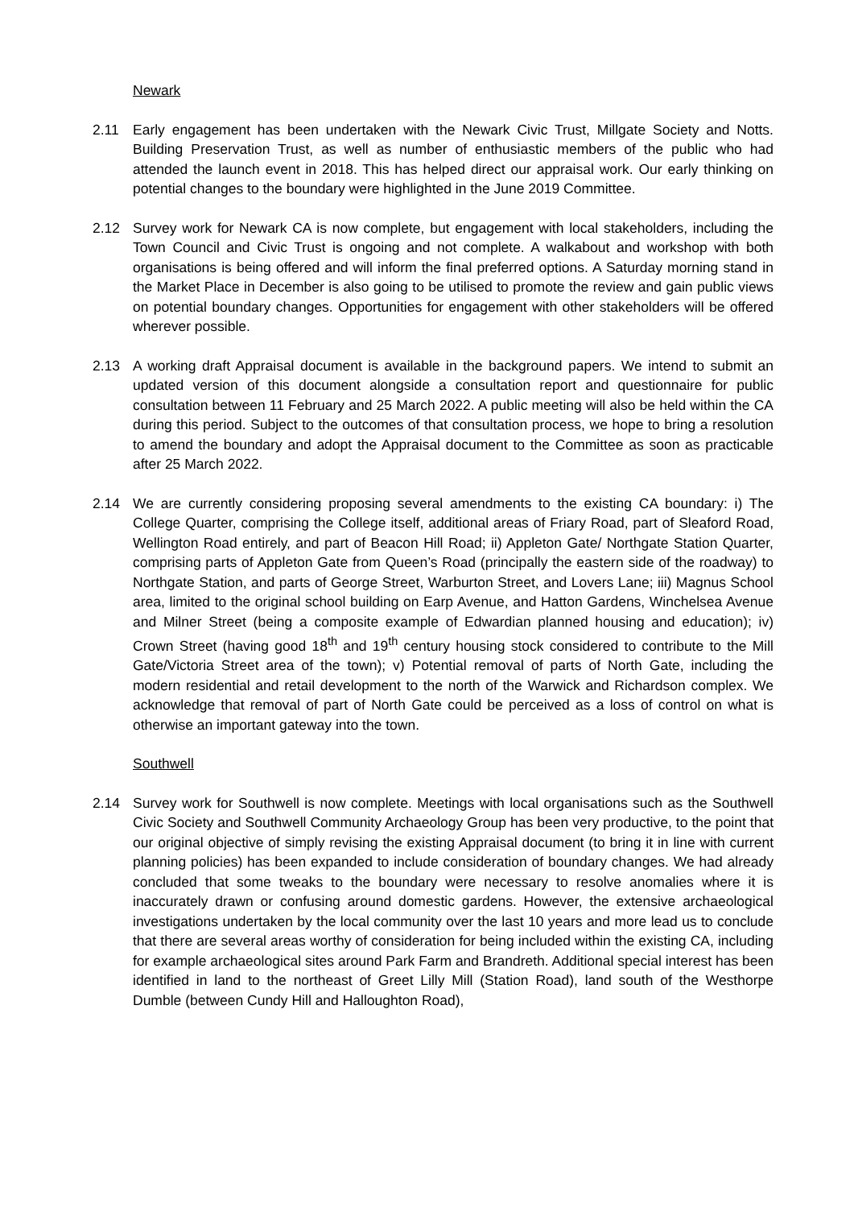Newark
2.11 Early engagement has been undertaken with the Newark Civic Trust, Millgate Society and Notts. Building Preservation Trust, as well as number of enthusiastic members of the public who had attended the launch event in 2018. This has helped direct our appraisal work. Our early thinking on potential changes to the boundary were highlighted in the June 2019 Committee.
2.12 Survey work for Newark CA is now complete, but engagement with local stakeholders, including the Town Council and Civic Trust is ongoing and not complete. A walkabout and workshop with both organisations is being offered and will inform the final preferred options. A Saturday morning stand in the Market Place in December is also going to be utilised to promote the review and gain public views on potential boundary changes. Opportunities for engagement with other stakeholders will be offered wherever possible.
2.13 A working draft Appraisal document is available in the background papers. We intend to submit an updated version of this document alongside a consultation report and questionnaire for public consultation between 11 February and 25 March 2022. A public meeting will also be held within the CA during this period. Subject to the outcomes of that consultation process, we hope to bring a resolution to amend the boundary and adopt the Appraisal document to the Committee as soon as practicable after 25 March 2022.
2.14 We are currently considering proposing several amendments to the existing CA boundary: i) The College Quarter, comprising the College itself, additional areas of Friary Road, part of Sleaford Road, Wellington Road entirely, and part of Beacon Hill Road; ii) Appleton Gate/ Northgate Station Quarter, comprising parts of Appleton Gate from Queen’s Road (principally the eastern side of the roadway) to Northgate Station, and parts of George Street, Warburton Street, and Lovers Lane; iii) Magnus School area, limited to the original school building on Earp Avenue, and Hatton Gardens, Winchelsea Avenue and Milner Street (being a composite example of Edwardian planned housing and education); iv) Crown Street (having good 18<sup>th</sup> and 19<sup>th</sup> century housing stock considered to contribute to the Mill Gate/Victoria Street area of the town); v) Potential removal of parts of North Gate, including the modern residential and retail development to the north of the Warwick and Richardson complex. We acknowledge that removal of part of North Gate could be perceived as a loss of control on what is otherwise an important gateway into the town.
Southwell
2.14 Survey work for Southwell is now complete. Meetings with local organisations such as the Southwell Civic Society and Southwell Community Archaeology Group has been very productive, to the point that our original objective of simply revising the existing Appraisal document (to bring it in line with current planning policies) has been expanded to include consideration of boundary changes. We had already concluded that some tweaks to the boundary were necessary to resolve anomalies where it is inaccurately drawn or confusing around domestic gardens. However, the extensive archaeological investigations undertaken by the local community over the last 10 years and more lead us to conclude that there are several areas worthy of consideration for being included within the existing CA, including for example archaeological sites around Park Farm and Brandreth. Additional special interest has been identified in land to the northeast of Greet Lilly Mill (Station Road), land south of the Westhorpe Dumble (between Cundy Hill and Halloughton Road),